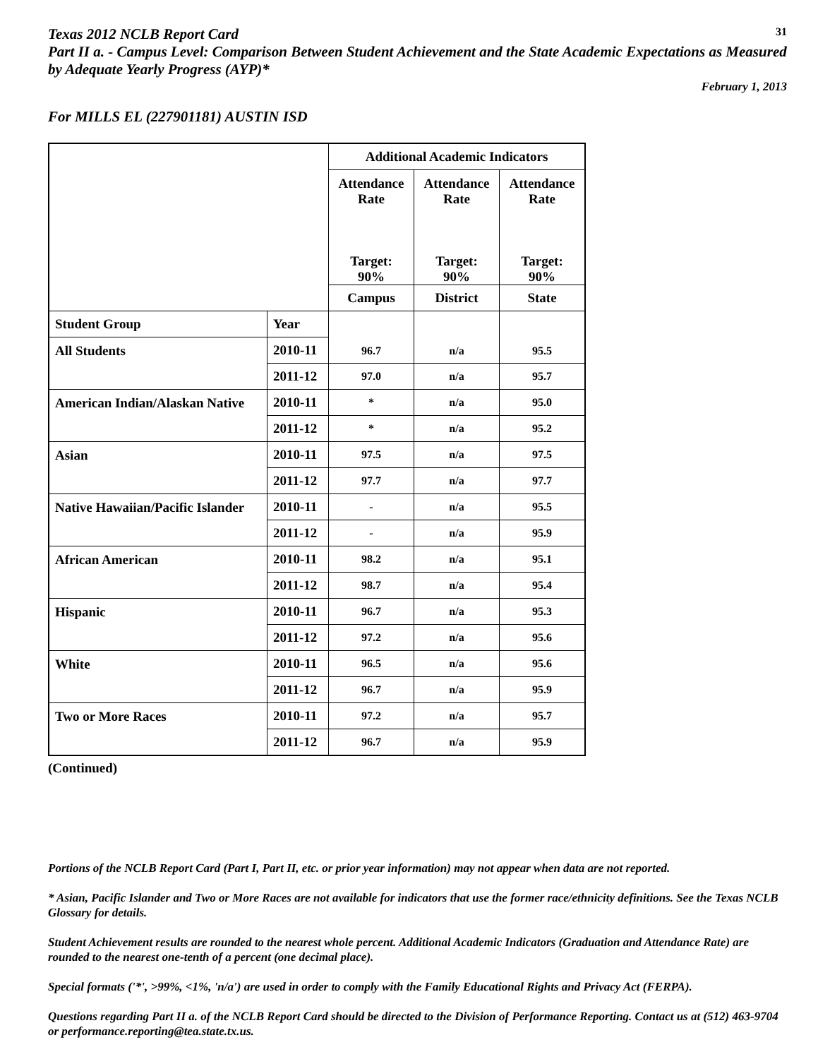Texas 2012 NCLB Report Card
31
Part II a. - Campus Level: Comparison Between Student Achievement and the State Academic Expectations as Measured by Adequate Yearly Progress (AYP)*
February 1, 2013
For MILLS EL (227901181) AUSTIN ISD
| | | Additional Academic Indicators | | |
| --- | --- | --- | --- | --- |
| | | Attendance Rate Target: 90% | Attendance Rate Target: 90% | Attendance Rate Target: 90% |
| | | Campus | District | State |
| Student Group | Year | 96.7 | n/a | 95.5 |
| All Students | 2010-11 | | | |
| | 2011-12 | 97.0 | n/a | 95.7 |
| American Indian/Alaskan Native | 2010-11 | * | n/a | 95.0 |
| | 2011-12 | * | n/a | 95.2 |
| Asian | 2010-11 | 97.5 | n/a | 97.5 |
| | 2011-12 | 97.7 | n/a | 97.7 |
| Native Hawaiian/Pacific Islander | 2010-11 | - | n/a | 95.5 |
| | 2011-12 | - | n/a | 95.9 |
| African American | 2010-11 | 98.2 | n/a | 95.1 |
| | 2011-12 | 98.7 | n/a | 95.4 |
| Hispanic | 2010-11 | 96.7 | n/a | 95.3 |
| | 2011-12 | 97.2 | n/a | 95.6 |
| White | 2010-11 | 96.5 | n/a | 95.6 |
| | 2011-12 | 96.7 | n/a | 95.9 |
| Two or More Races | 2010-11 | 97.2 | n/a | 95.7 |
| | 2011-12 | 96.7 | n/a | 95.9 |
(Continued)
Portions of the NCLB Report Card (Part I, Part II, etc. or prior year information) may not appear when data are not reported.
* Asian, Pacific Islander and Two or More Races are not available for indicators that use the former race/ethnicity definitions. See the Texas NCLB Glossary for details.
Student Achievement results are rounded to the nearest whole percent. Additional Academic Indicators (Graduation and Attendance Rate) are rounded to the nearest one-tenth of a percent (one decimal place).
Special formats ('*', >99%, <1%, 'n/a') are used in order to comply with the Family Educational Rights and Privacy Act (FERPA).
Questions regarding Part II a. of the NCLB Report Card should be directed to the Division of Performance Reporting. Contact us at (512) 463-9704 or performance.reporting@tea.state.tx.us.